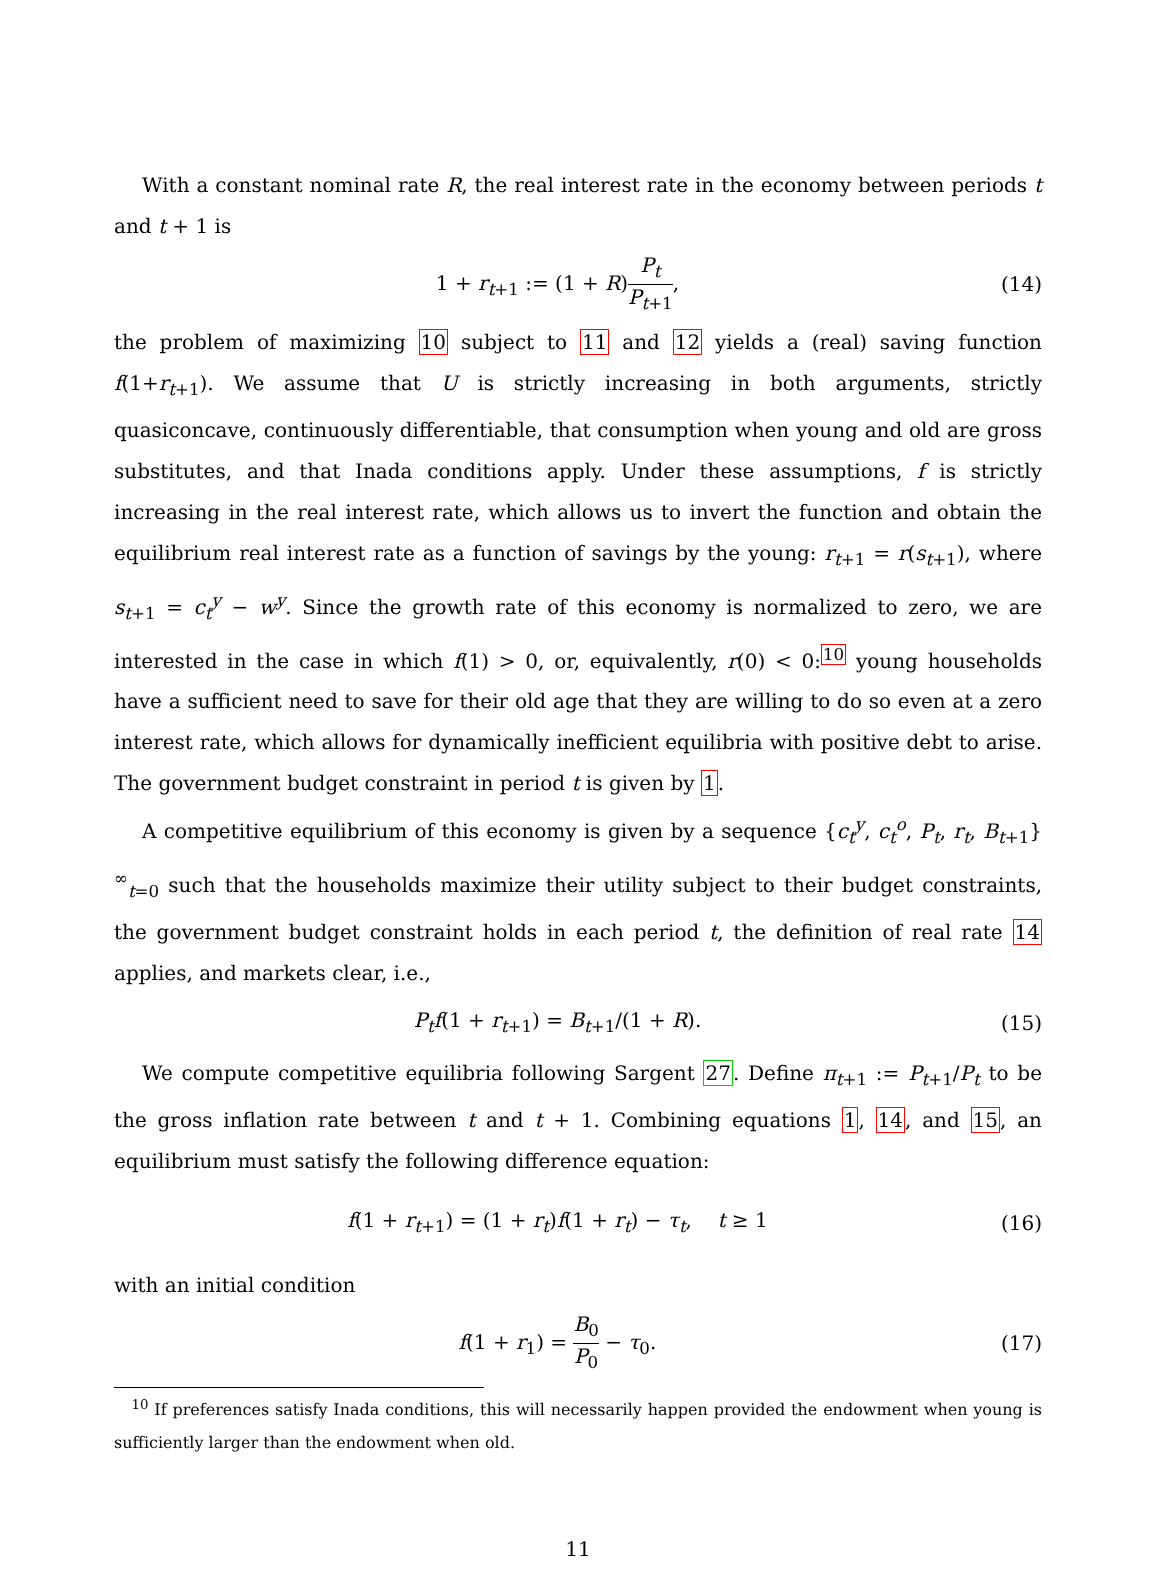With a constant nominal rate R, the real interest rate in the economy between periods t and t + 1 is
1 + r<sub>t+1</sub> := (1 + R)P<sub>t</sub> P<sub>t+1</sub>, (14)
the problem of maximizing 10 subject to 11 and 12 yields a (real) saving function f(1+r<sub>t+1</sub>). We assume that U is strictly increasing in both arguments, strictly quasiconcave, continuously differentiable, that consumption when young and old are gross substitutes, and that Inada conditions apply. Under these assumptions, f is strictly increasing in the real interest rate, which allows us to invert the function and obtain the equilibrium real interest rate as a function of savings by the young: r<sub>t+1</sub> = r(s<sub>t+1</sub>), where s<sub>t+1</sub> = c<sub>t</sub><sup>y</sup> − w<sup>y</sup>. Since the growth rate of this economy is normalized to zero, we are interested in the case in which f(1) > 0, or, equivalently, r(0) < 0:<sup>10</sup> young households have a sufficient need to save for their old age that they are willing to do so even at a zero interest rate, which allows for dynamically inefficient equilibria with positive debt to arise. The government budget constraint in period t is given by 1.
A competitive equilibrium of this economy is given by a sequence {c<sub>t</sub><sup>y</sup>, c<sub>t</sub><sup>o</sup>, P<sub>t</sub>, r<sub>t</sub>, B<sub>t+1</sub>}<sup>∞</sup><sub>t=0</sub> such that the households maximize their utility subject to their budget constraints, the government budget constraint holds in each period t, the definition of real rate 14 applies, and markets clear, i.e.,
P<sub>t</sub>f(1 + r<sub>t+1</sub>) = B<sub>t+1</sub>/(1 + R). (15)
We compute competitive equilibria following Sargent 27. Define π<sub>t+1</sub> := P<sub>t+1</sub>/P<sub>t</sub> to be the gross inflation rate between t and t + 1. Combining equations 1, 14, and 15, an equilibrium must satisfy the following difference equation:
f(1 + r<sub>t+1</sub>) = (1 + r<sub>t</sub>)f(1 + r<sub>t</sub>) − τ<sub>t</sub>, t ≥ 1 (16)
with an initial condition
f(1 + r<sub>1</sub>) = B<sub>0</sub> P<sub>0</sub> − τ<sub>0</sub>. (17)
<sup>10</sup> If preferences satisfy Inada conditions, this will necessarily happen provided the endowment when young is sufficiently larger than the endowment when old.
11